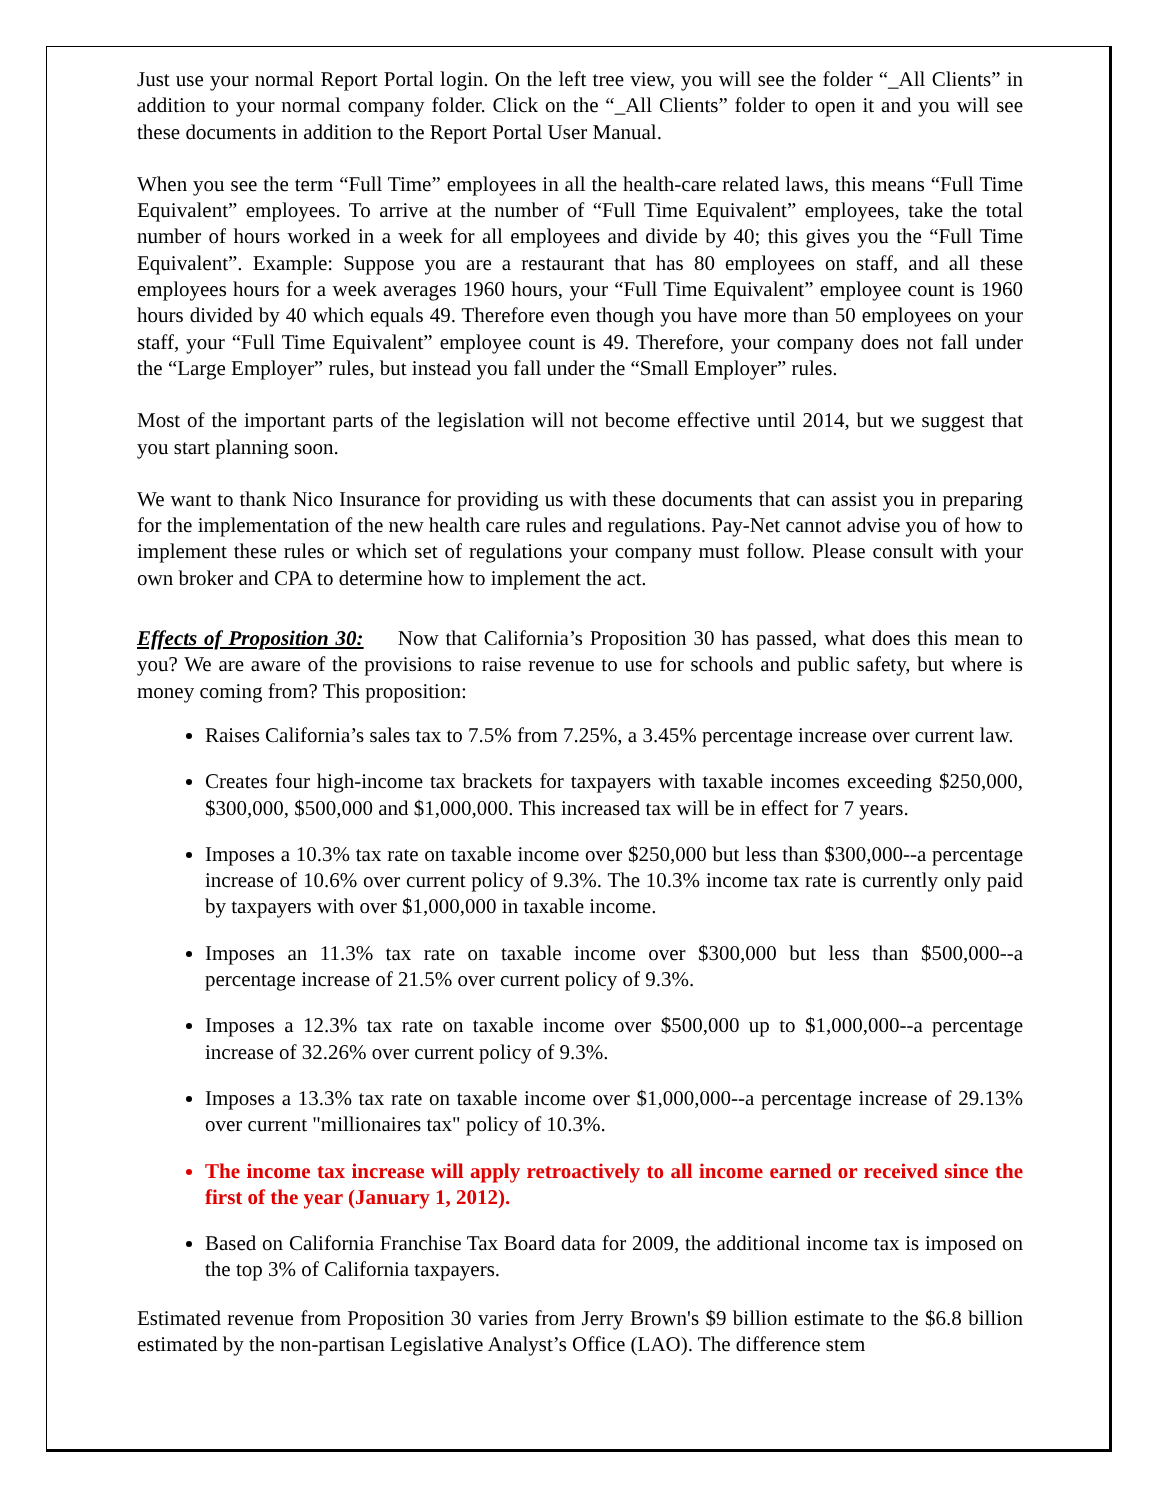Just use your normal Report Portal login. On the left tree view, you will see the folder “_All Clients” in addition to your normal company folder. Click on the “_All Clients” folder to open it and you will see these documents in addition to the Report Portal User Manual.
When you see the term “Full Time” employees in all the health-care related laws, this means “Full Time Equivalent” employees. To arrive at the number of “Full Time Equivalent” employees, take the total number of hours worked in a week for all employees and divide by 40; this gives you the “Full Time Equivalent”. Example: Suppose you are a restaurant that has 80 employees on staff, and all these employees hours for a week averages 1960 hours, your “Full Time Equivalent” employee count is 1960 hours divided by 40 which equals 49. Therefore even though you have more than 50 employees on your staff, your “Full Time Equivalent” employee count is 49. Therefore, your company does not fall under the “Large Employer” rules, but instead you fall under the “Small Employer” rules.
Most of the important parts of the legislation will not become effective until 2014, but we suggest that you start planning soon.
We want to thank Nico Insurance for providing us with these documents that can assist you in preparing for the implementation of the new health care rules and regulations. Pay-Net cannot advise you of how to implement these rules or which set of regulations your company must follow. Please consult with your own broker and CPA to determine how to implement the act.
Effects of Proposition 30: Now that California’s Proposition 30 has passed, what does this mean to you? We are aware of the provisions to raise revenue to use for schools and public safety, but where is money coming from? This proposition:
Raises California’s sales tax to 7.5% from 7.25%, a 3.45% percentage increase over current law.
Creates four high-income tax brackets for taxpayers with taxable incomes exceeding $250,000, $300,000, $500,000 and $1,000,000. This increased tax will be in effect for 7 years.
Imposes a 10.3% tax rate on taxable income over $250,000 but less than $300,000--a percentage increase of 10.6% over current policy of 9.3%. The 10.3% income tax rate is currently only paid by taxpayers with over $1,000,000 in taxable income.
Imposes an 11.3% tax rate on taxable income over $300,000 but less than $500,000--a percentage increase of 21.5% over current policy of 9.3%.
Imposes a 12.3% tax rate on taxable income over $500,000 up to $1,000,000--a percentage increase of 32.26% over current policy of 9.3%.
Imposes a 13.3% tax rate on taxable income over $1,000,000--a percentage increase of 29.13% over current "millionaires tax" policy of 10.3%.
The income tax increase will apply retroactively to all income earned or received since the first of the year (January 1, 2012).
Based on California Franchise Tax Board data for 2009, the additional income tax is imposed on the top 3% of California taxpayers.
Estimated revenue from Proposition 30 varies from Jerry Brown's $9 billion estimate to the $6.8 billion estimated by the non-partisan Legislative Analyst’s Office (LAO). The difference stem